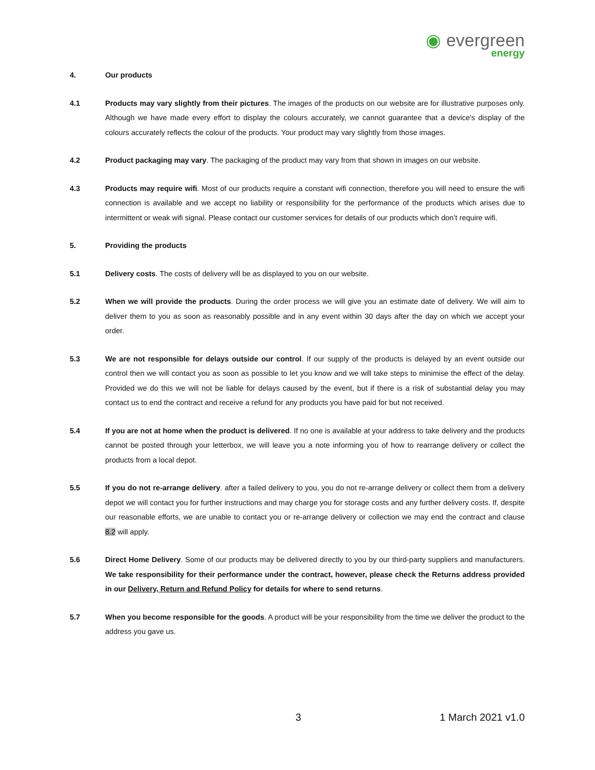◉ evergreen
energy
4. Our products
4.1 Products may vary slightly from their pictures. The images of the products on our website are for illustrative purposes only. Although we have made every effort to display the colours accurately, we cannot guarantee that a device's display of the colours accurately reflects the colour of the products. Your product may vary slightly from those images.
4.2 Product packaging may vary. The packaging of the product may vary from that shown in images on our website.
4.3 Products may require wifi. Most of our products require a constant wifi connection, therefore you will need to ensure the wifi connection is available and we accept no liability or responsibility for the performance of the products which arises due to intermittent or weak wifi signal. Please contact our customer services for details of our products which don’t require wifi.
5. Providing the products
5.1 Delivery costs. The costs of delivery will be as displayed to you on our website.
5.2 When we will provide the products. During the order process we will give you an estimate date of delivery. We will aim to deliver them to you as soon as reasonably possible and in any event within 30 days after the day on which we accept your order.
5.3 We are not responsible for delays outside our control. If our supply of the products is delayed by an event outside our control then we will contact you as soon as possible to let you know and we will take steps to minimise the effect of the delay. Provided we do this we will not be liable for delays caused by the event, but if there is a risk of substantial delay you may contact us to end the contract and receive a refund for any products you have paid for but not received.
5.4 If you are not at home when the product is delivered. If no one is available at your address to take delivery and the products cannot be posted through your letterbox, we will leave you a note informing you of how to rearrange delivery or collect the products from a local depot.
5.5 If you do not re-arrange delivery. after a failed delivery to you, you do not re-arrange delivery or collect them from a delivery depot we will contact you for further instructions and may charge you for storage costs and any further delivery costs. If, despite our reasonable efforts, we are unable to contact you or re-arrange delivery or collection we may end the contract and clause 8.2 will apply.
5.6 Direct Home Delivery. Some of our products may be delivered directly to you by our third-party suppliers and manufacturers. We take responsibility for their performance under the contract, however, please check the Returns address provided in our Delivery, Return and Refund Policy for details for where to send returns.
5.7 When you become responsible for the goods. A product will be your responsibility from the time we deliver the product to the address you gave us.
3 1 March 2021 v1.0